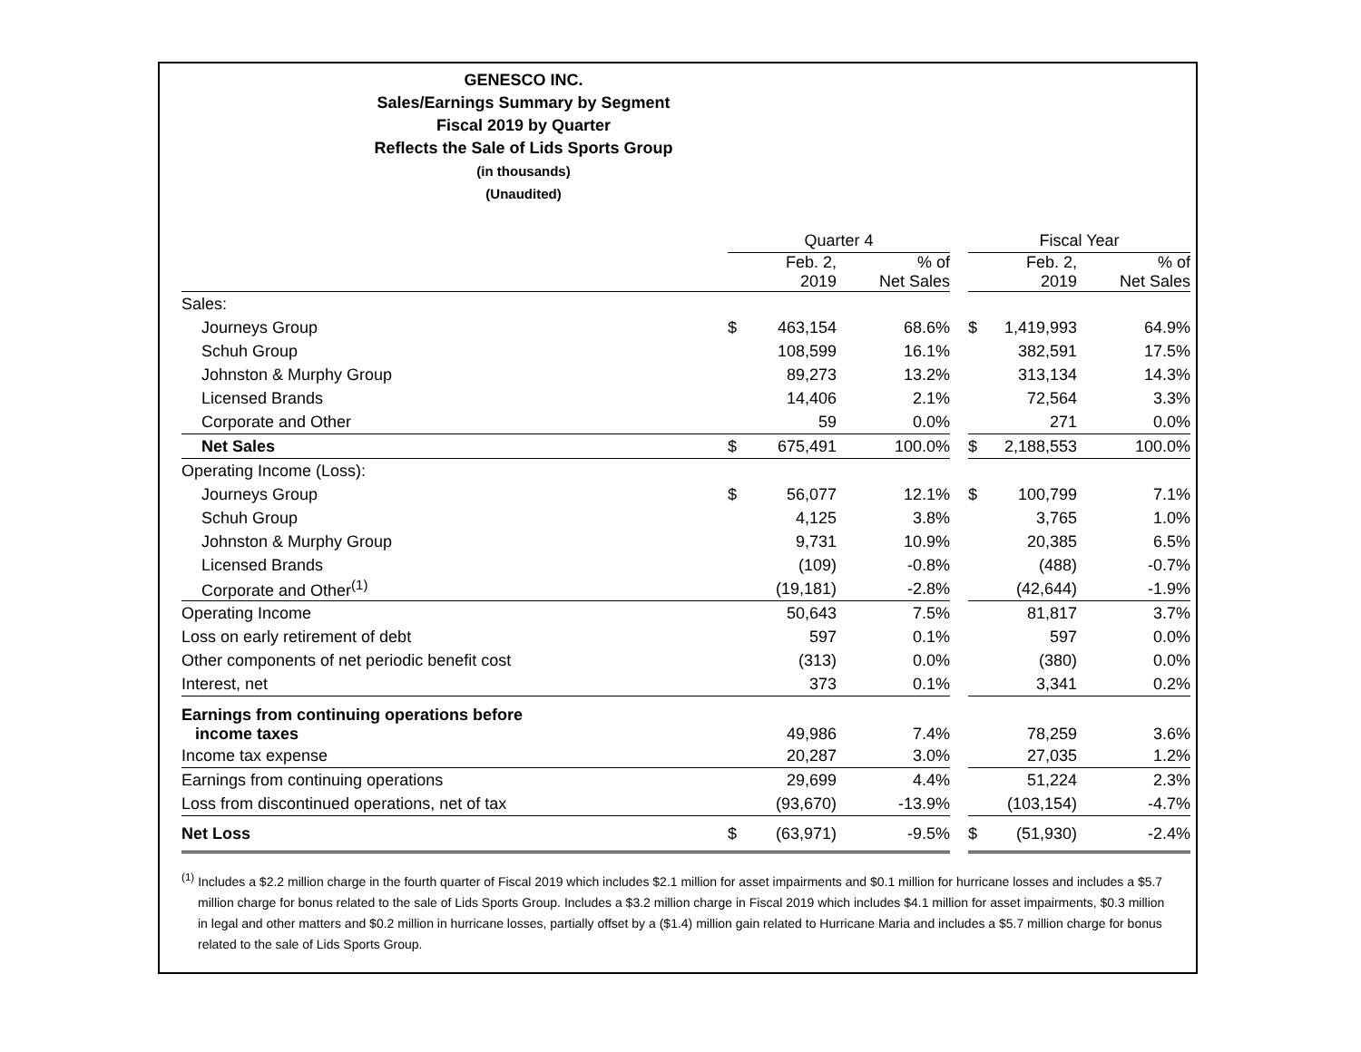GENESCO INC.
Sales/Earnings Summary by Segment
Fiscal 2019 by Quarter
Reflects the Sale of Lids Sports Group
(in thousands)
(Unaudited)
| | Quarter 4 | | | | Fiscal Year | | |
| --- | --- | --- | --- | --- | --- | --- | --- |
| | | Feb. 2, 2019 | % of Net Sales | | | Feb. 2, 2019 | % of Net Sales |
| Sales: | | | | | | | |
| Journeys Group | $ | 463,154 | 68.6% | | $ | 1,419,993 | 64.9% |
| Schuh Group | | 108,599 | 16.1% | | | 382,591 | 17.5% |
| Johnston & Murphy Group | | 89,273 | 13.2% | | | 313,134 | 14.3% |
| Licensed Brands | | 14,406 | 2.1% | | | 72,564 | 3.3% |
| Corporate and Other | | 59 | 0.0% | | | 271 | 0.0% |
| Net Sales | $ | 675,491 | 100.0% | | $ | 2,188,553 | 100.0% |
| Operating Income (Loss): | | | | | | | |
| Journeys Group | $ | 56,077 | 12.1% | | $ | 100,799 | 7.1% |
| Schuh Group | | 4,125 | 3.8% | | | 3,765 | 1.0% |
| Johnston & Murphy Group | | 9,731 | 10.9% | | | 20,385 | 6.5% |
| Licensed Brands | | (109) | -0.8% | | | (488) | -0.7% |
| Corporate and Other<sup>(1)</sup> | | (19,181) | -2.8% | | | (42,644) | -1.9% |
| Operating Income | | 50,643 | 7.5% | | | 81,817 | 3.7% |
| Loss on early retirement of debt | | 597 | 0.1% | | | 597 | 0.0% |
| Other components of net periodic benefit cost | | (313) | 0.0% | | | (380) | 0.0% |
| Interest, net | | 373 | 0.1% | | | 3,341 | 0.2% |
| Earnings from continuing operations before income taxes | | 49,986 | 7.4% | | | 78,259 | 3.6% |
| Income tax expense | | 20,287 | 3.0% | | | 27,035 | 1.2% |
| Earnings from continuing operations | | 29,699 | 4.4% | | | 51,224 | 2.3% |
| Loss from discontinued operations, net of tax | | (93,670) | -13.9% | | | (103,154) | -4.7% |
| Net Loss | $ | (63,971) | -9.5% | | $ | (51,930) | -2.4% |
<sup>(1)</sup> Includes a $2.2 million charge in the fourth quarter of Fiscal 2019 which includes $2.1 million for asset impairments and $0.1 million for hurricane losses and includes a $5.7 million charge for bonus related to the sale of Lids Sports Group. Includes a $3.2 million charge in Fiscal 2019 which includes $4.1 million for asset impairments, $0.3 million in legal and other matters and $0.2 million in hurricane losses, partially offset by a ($1.4) million gain related to Hurricane Maria and includes a $5.7 million charge for bonus related to the sale of Lids Sports Group.